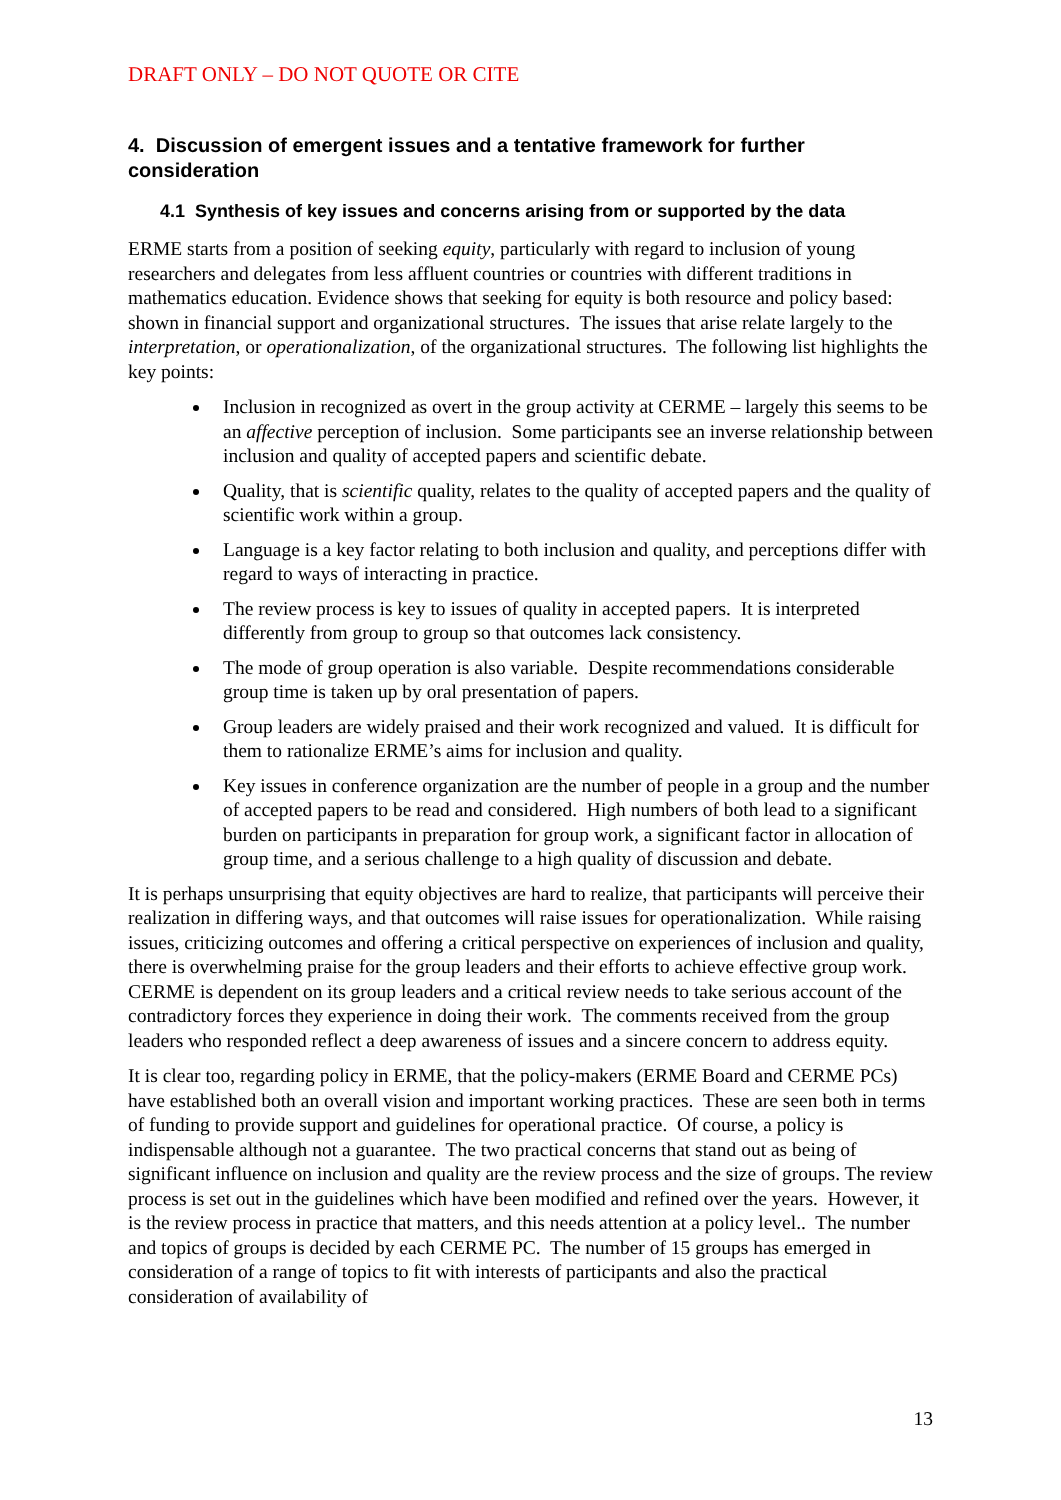DRAFT ONLY – DO NOT QUOTE OR CITE
4. Discussion of emergent issues and a tentative framework for further consideration
4.1 Synthesis of key issues and concerns arising from or supported by the data
ERME starts from a position of seeking equity, particularly with regard to inclusion of young researchers and delegates from less affluent countries or countries with different traditions in mathematics education. Evidence shows that seeking for equity is both resource and policy based: shown in financial support and organizational structures. The issues that arise relate largely to the interpretation, or operationalization, of the organizational structures. The following list highlights the key points:
Inclusion in recognized as overt in the group activity at CERME – largely this seems to be an affective perception of inclusion. Some participants see an inverse relationship between inclusion and quality of accepted papers and scientific debate.
Quality, that is scientific quality, relates to the quality of accepted papers and the quality of scientific work within a group.
Language is a key factor relating to both inclusion and quality, and perceptions differ with regard to ways of interacting in practice.
The review process is key to issues of quality in accepted papers. It is interpreted differently from group to group so that outcomes lack consistency.
The mode of group operation is also variable. Despite recommendations considerable group time is taken up by oral presentation of papers.
Group leaders are widely praised and their work recognized and valued. It is difficult for them to rationalize ERME’s aims for inclusion and quality.
Key issues in conference organization are the number of people in a group and the number of accepted papers to be read and considered. High numbers of both lead to a significant burden on participants in preparation for group work, a significant factor in allocation of group time, and a serious challenge to a high quality of discussion and debate.
It is perhaps unsurprising that equity objectives are hard to realize, that participants will perceive their realization in differing ways, and that outcomes will raise issues for operationalization. While raising issues, criticizing outcomes and offering a critical perspective on experiences of inclusion and quality, there is overwhelming praise for the group leaders and their efforts to achieve effective group work. CERME is dependent on its group leaders and a critical review needs to take serious account of the contradictory forces they experience in doing their work. The comments received from the group leaders who responded reflect a deep awareness of issues and a sincere concern to address equity.
It is clear too, regarding policy in ERME, that the policy-makers (ERME Board and CERME PCs) have established both an overall vision and important working practices. These are seen both in terms of funding to provide support and guidelines for operational practice. Of course, a policy is indispensable although not a guarantee. The two practical concerns that stand out as being of significant influence on inclusion and quality are the review process and the size of groups. The review process is set out in the guidelines which have been modified and refined over the years. However, it is the review process in practice that matters, and this needs attention at a policy level.. The number and topics of groups is decided by each CERME PC. The number of 15 groups has emerged in consideration of a range of topics to fit with interests of participants and also the practical consideration of availability of
13